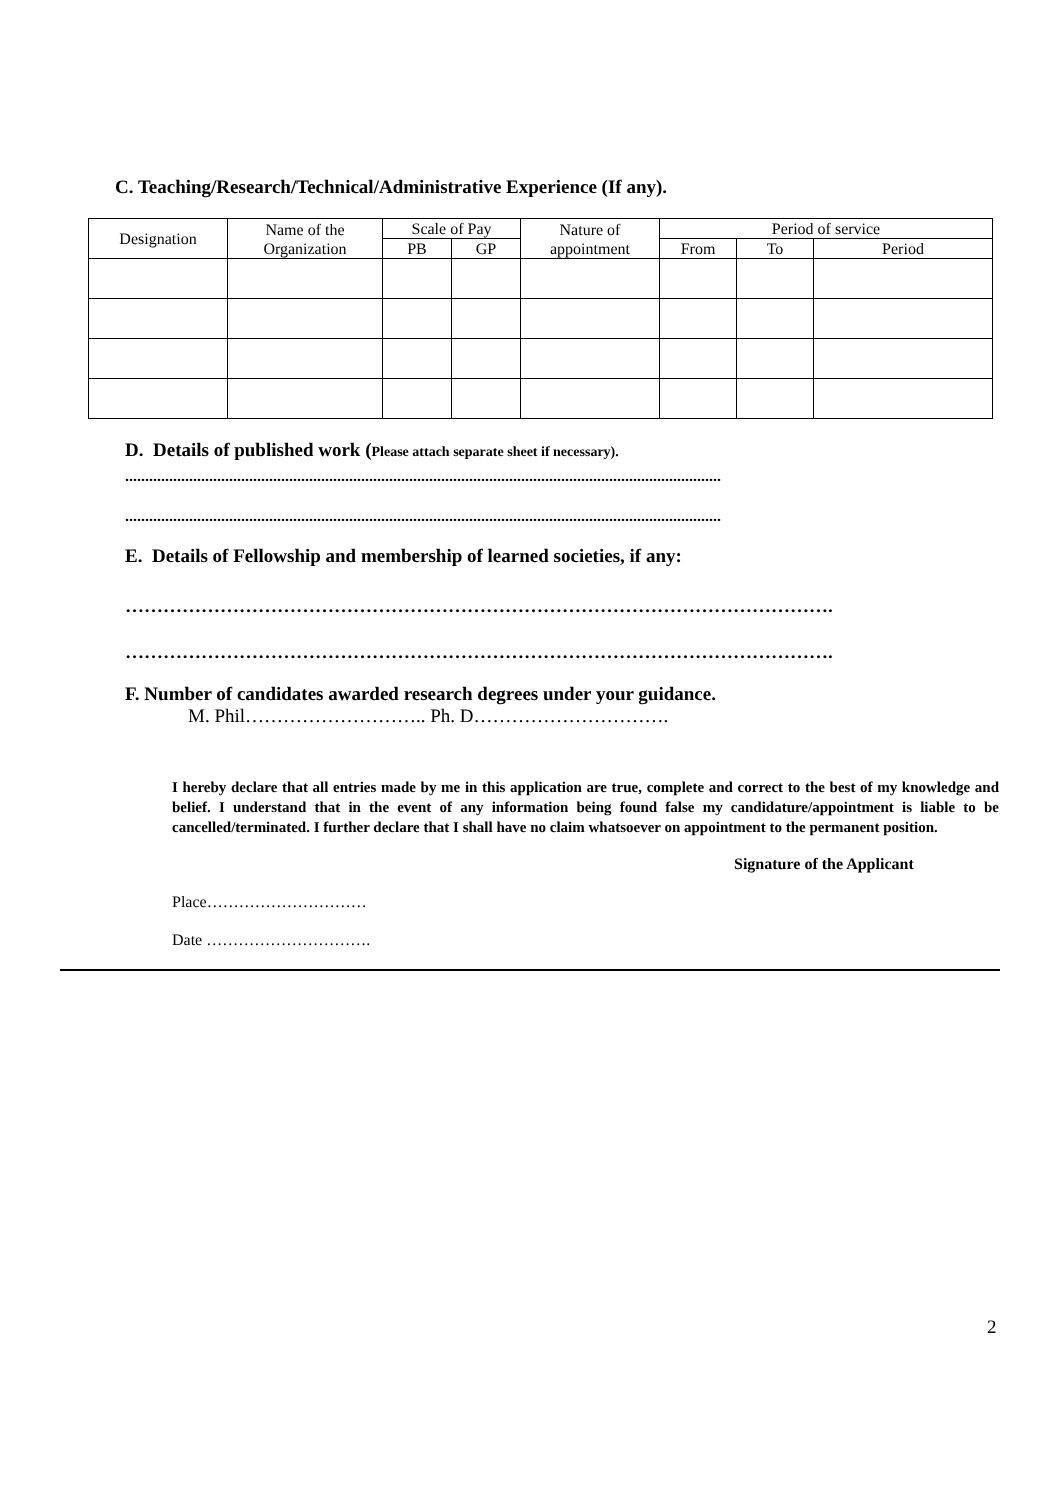C. Teaching/Research/Technical/Administrative Experience (If any).
| Designation | Name of the Organization | Scale of Pay | | Nature of appointment | Period of service | | |
| --- | --- | --- | --- | --- | --- | --- | --- |
| | | PB | GP | | From | To | Period |
D. Details of published work (Please attach separate sheet if necessary).
.....................................................................................................................................................
.....................................................................................................................................................
E. Details of Fellowship and membership of learned societies, if any:
………………………………………………………………………………………………….
………………………………………………………………………………………………….
F. Number of candidates awarded research degrees under your guidance.
M. Phil……………………….. Ph. D………………………….
I hereby declare that all entries made by me in this application are true, complete and correct to the best of my knowledge and belief. I understand that in the event of any information being found false my candidature/appointment is liable to be cancelled/terminated. I further declare that I shall have no claim whatsoever on appointment to the permanent position.
Signature of the Applicant
Place…………………………
Date ………………………….
2